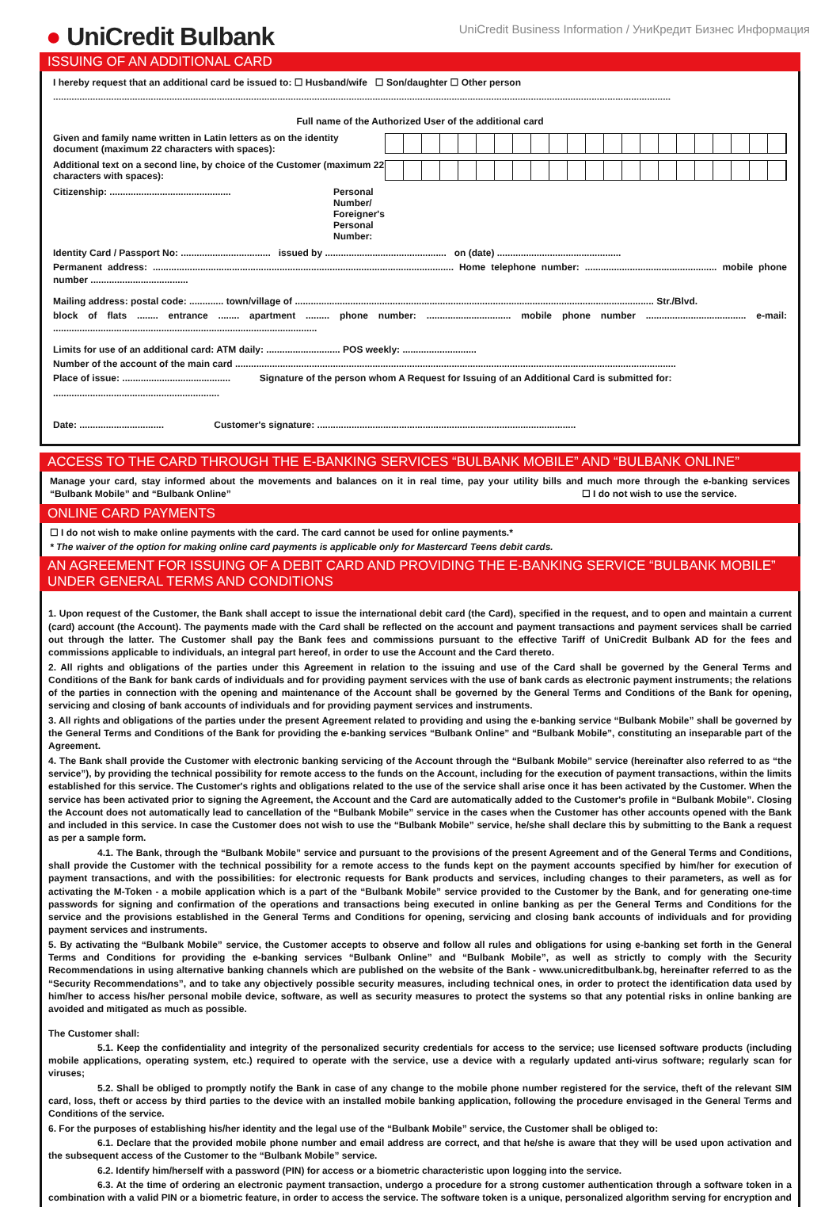● UniCredit Bulbank
UniCredit Business Information / УниКредит Бизнес Информация
ISSUING OF AN ADDITIONAL CARD
I hereby request that an additional card be issued to: ☐ Husband/wife ☐ Son/daughter ☐ Other person
..........................................................................................................................................................................................................................................
Full name of the Authorized User of the additional card
Given and family name written in Latin letters as on the identity document (maximum 22 characters with spaces):
Additional text on a second line, by choice of the Customer (maximum 22 characters with spaces):
Citizenship: ..............................................
Personal Number/ Foreigner's Personal Number:
Identity Card / Passport No: .................................. issued by .............................................. on (date) ...............................................
Permanent address: .................................................................................................................. Home telephone number: .................................................. mobile phone number .....................................
Mailing address: postal code: ............. town/village of ........................................................................................................................................ Str./Blvd.
block of flats ........ entrance ........ apartment ......... phone number: ................................ mobile phone number ...................................... e-mail: ....................................................................................................
Limits for use of an additional card: ATM daily: ............................ POS weekly: ............................
Number of the account of the main card .......................................................................................................................................................................
Place of issue: ......................................... Signature of the person whom A Request for Issuing of an Additional Card is submitted for:
...............................................................
Date: ................................ Customer's signature: ..................................................................................................
ACCESS TO THE CARD THROUGH THE E-BANKING SERVICES “BULBANK MOBILE” AND “BULBANK ONLINE”
Manage your card, stay informed about the movements and balances on it in real time, pay your utility bills and much more through the e-banking services “Bulbank Mobile” and “Bulbank Online” ☐ I do not wish to use the service.
ONLINE CARD PAYMENTS
☐ I do not wish to make online payments with the card. The card cannot be used for online payments.*
* The waiver of the option for making online card payments is applicable only for Mastercard Teens debit cards.
AN AGREEMENT FOR ISSUING OF A DEBIT CARD AND PROVIDING THE E-BANKING SERVICE “BULBANK MOBILE” UNDER GENERAL TERMS AND CONDITIONS
1. Upon request of the Customer, the Bank shall accept to issue the international debit card (the Card), specified in the request, and to open and maintain a current (card) account (the Account). The payments made with the Card shall be reflected on the account and payment transactions and payment services shall be carried out through the latter. The Customer shall pay the Bank fees and commissions pursuant to the effective Tariff of UniCredit Bulbank AD for the fees and commissions applicable to individuals, an integral part hereof, in order to use the Account and the Card thereto.
2. All rights and obligations of the parties under this Agreement in relation to the issuing and use of the Card shall be governed by the General Terms and Conditions of the Bank for bank cards of individuals and for providing payment services with the use of bank cards as electronic payment instruments; the relations of the parties in connection with the opening and maintenance of the Account shall be governed by the General Terms and Conditions of the Bank for opening, servicing and closing of bank accounts of individuals and for providing payment services and instruments.
3. All rights and obligations of the parties under the present Agreement related to providing and using the e-banking service “Bulbank Mobile” shall be governed by the General Terms and Conditions of the Bank for providing the e-banking services “Bulbank Online” and “Bulbank Mobile”, constituting an inseparable part of the Agreement.
4. The Bank shall provide the Customer with electronic banking servicing of the Account through the “Bulbank Mobile” service (hereinafter also referred to as “the service”), by providing the technical possibility for remote access to the funds on the Account, including for the execution of payment transactions, within the limits established for this service. The Customer's rights and obligations related to the use of the service shall arise once it has been activated by the Customer. When the service has been activated prior to signing the Agreement, the Account and the Card are automatically added to the Customer's profile in “Bulbank Mobile”. Closing the Account does not automatically lead to cancellation of the “Bulbank Mobile” service in the cases when the Customer has other accounts opened with the Bank and included in this service. In case the Customer does not wish to use the “Bulbank Mobile” service, he/she shall declare this by submitting to the Bank a request as per a sample form.
4.1. The Bank, through the “Bulbank Mobile” service and pursuant to the provisions of the present Agreement and of the General Terms and Conditions, shall provide the Customer with the technical possibility for a remote access to the funds kept on the payment accounts specified by him/her for execution of payment transactions, and with the possibilities: for electronic requests for Bank products and services, including changes to their parameters, as well as for activating the M-Token - a mobile application which is a part of the “Bulbank Mobile” service provided to the Customer by the Bank, and for generating one-time passwords for signing and confirmation of the operations and transactions being executed in online banking as per the General Terms and Conditions for the service and the provisions established in the General Terms and Conditions for opening, servicing and closing bank accounts of individuals and for providing payment services and instruments.
5. By activating the “Bulbank Mobile” service, the Customer accepts to observe and follow all rules and obligations for using e-banking set forth in the General Terms and Conditions for providing the e-banking services “Bulbank Online” and “Bulbank Mobile”, as well as strictly to comply with the Security Recommendations in using alternative banking channels which are published on the website of the Bank - www.unicreditbulbank.bg, hereinafter referred to as the “Security Recommendations”, and to take any objectively possible security measures, including technical ones, in order to protect the identification data used by him/her to access his/her personal mobile device, software, as well as security measures to protect the systems so that any potential risks in online banking are avoided and mitigated as much as possible.
The Customer shall:
5.1. Keep the confidentiality and integrity of the personalized security credentials for access to the service; use licensed software products (including mobile applications, operating system, etc.) required to operate with the service, use a device with a regularly updated anti-virus software; regularly scan for viruses;
5.2. Shall be obliged to promptly notify the Bank in case of any change to the mobile phone number registered for the service, theft of the relevant SIM card, loss, theft or access by third parties to the device with an installed mobile banking application, following the procedure envisaged in the General Terms and Conditions of the service.
6. For the purposes of establishing his/her identity and the legal use of the “Bulbank Mobile” service, the Customer shall be obliged to:
6.1. Declare that the provided mobile phone number and email address are correct, and that he/she is aware that they will be used upon activation and the subsequent access of the Customer to the “Bulbank Mobile” service.
6.2. Identify him/herself with a password (PIN) for access or a biometric characteristic upon logging into the service.
6.3. At the time of ordering an electronic payment transaction, undergo a procedure for a strong customer authentication through a software token in a combination with a valid PIN or a biometric feature, in order to access the service. The software token is a unique, personalized algorithm serving for encryption and